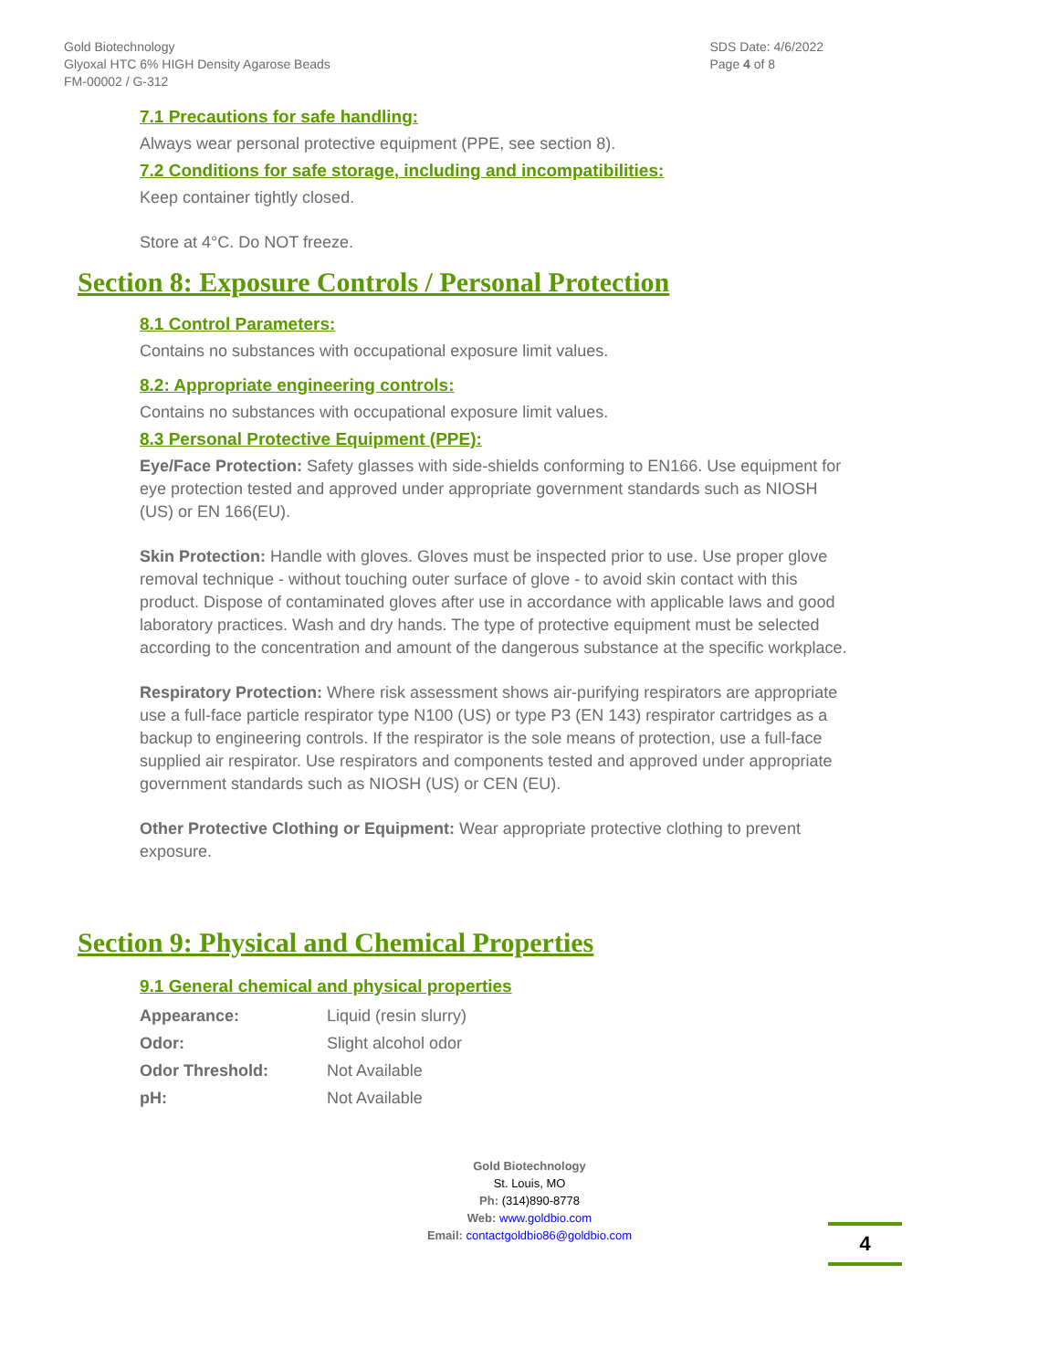Gold Biotechnology
Glyoxal HTC 6% HIGH Density Agarose Beads
FM-00002 / G-312
SDS Date: 4/6/2022
Page 4 of 8
7.1 Precautions for safe handling:
Always wear personal protective equipment (PPE, see section 8).
7.2 Conditions for safe storage, including and incompatibilities:
Keep container tightly closed.
Store at 4°C. Do NOT freeze.
Section 8: Exposure Controls / Personal Protection
8.1 Control Parameters:
Contains no substances with occupational exposure limit values.
8.2: Appropriate engineering controls:
Contains no substances with occupational exposure limit values.
8.3 Personal Protective Equipment (PPE):
Eye/Face Protection: Safety glasses with side-shields conforming to EN166. Use equipment for eye protection tested and approved under appropriate government standards such as NIOSH (US) or EN 166(EU).
Skin Protection: Handle with gloves. Gloves must be inspected prior to use. Use proper glove removal technique - without touching outer surface of glove - to avoid skin contact with this product. Dispose of contaminated gloves after use in accordance with applicable laws and good laboratory practices. Wash and dry hands. The type of protective equipment must be selected according to the concentration and amount of the dangerous substance at the specific workplace.
Respiratory Protection: Where risk assessment shows air-purifying respirators are appropriate use a full-face particle respirator type N100 (US) or type P3 (EN 143) respirator cartridges as a backup to engineering controls. If the respirator is the sole means of protection, use a full-face supplied air respirator. Use respirators and components tested and approved under appropriate government standards such as NIOSH (US) or CEN (EU).
Other Protective Clothing or Equipment: Wear appropriate protective clothing to prevent exposure.
Section 9: Physical and Chemical Properties
9.1 General chemical and physical properties
| Appearance: | Liquid (resin slurry) |
| Odor: | Slight alcohol odor |
| Odor Threshold: | Not Available |
| pH: | Not Available |
Gold Biotechnology
St. Louis, MO
Ph: (314)890-8778
Web: www.goldbio.com
Email: contactgoldbio86@goldbio.com
4